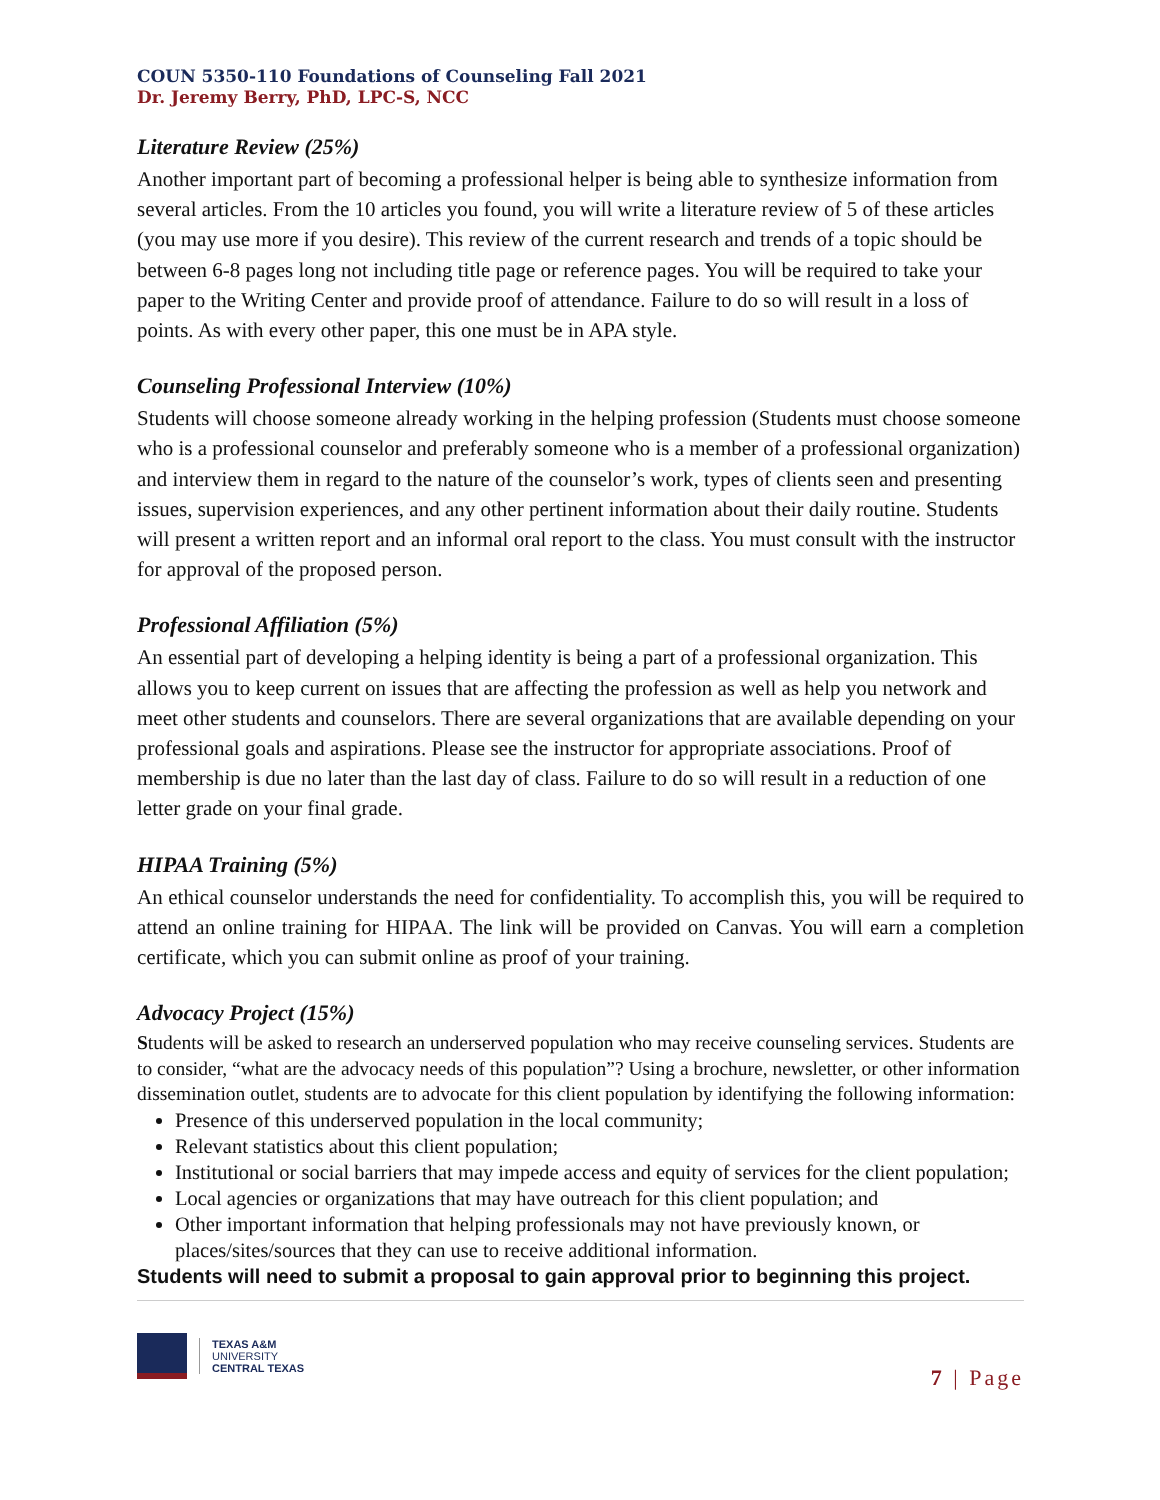COUN 5350-110 Foundations of Counseling Fall 2021
Dr. Jeremy Berry, PhD, LPC-S, NCC
Literature Review (25%)
Another important part of becoming a professional helper is being able to synthesize information from several articles. From the 10 articles you found, you will write a literature review of 5 of these articles (you may use more if you desire). This review of the current research and trends of a topic should be between 6-8 pages long not including title page or reference pages. You will be required to take your paper to the Writing Center and provide proof of attendance. Failure to do so will result in a loss of points. As with every other paper, this one must be in APA style.
Counseling Professional Interview (10%)
Students will choose someone already working in the helping profession (Students must choose someone who is a professional counselor and preferably someone who is a member of a professional organization) and interview them in regard to the nature of the counselor’s work, types of clients seen and presenting issues, supervision experiences, and any other pertinent information about their daily routine. Students will present a written report and an informal oral report to the class. You must consult with the instructor for approval of the proposed person.
Professional Affiliation (5%)
An essential part of developing a helping identity is being a part of a professional organization. This allows you to keep current on issues that are affecting the profession as well as help you network and meet other students and counselors. There are several organizations that are available depending on your professional goals and aspirations. Please see the instructor for appropriate associations. Proof of membership is due no later than the last day of class. Failure to do so will result in a reduction of one letter grade on your final grade.
HIPAA Training (5%)
An ethical counselor understands the need for confidentiality. To accomplish this, you will be required to attend an online training for HIPAA. The link will be provided on Canvas. You will earn a completion certificate, which you can submit online as proof of your training.
Advocacy Project (15%)
Students will be asked to research an underserved population who may receive counseling services. Students are to consider, “what are the advocacy needs of this population”? Using a brochure, newsletter, or other information dissemination outlet, students are to advocate for this client population by identifying the following information:
Presence of this underserved population in the local community;
Relevant statistics about this client population;
Institutional or social barriers that may impede access and equity of services for the client population;
Local agencies or organizations that may have outreach for this client population; and
Other important information that helping professionals may not have previously known, or places/sites/sources that they can use to receive additional information.
Students will need to submit a proposal to gain approval prior to beginning this project.
TEXAS A&M
UNIVERSITY
CENTRAL TEXAS
7 | Page